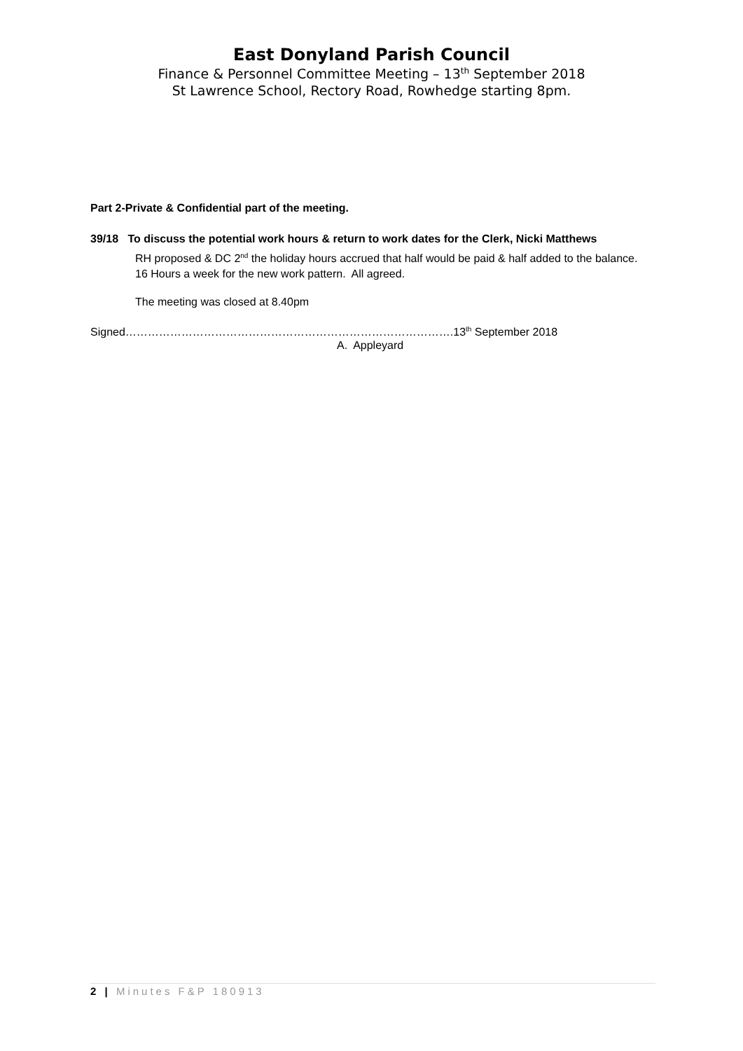East Donyland Parish Council
Finance & Personnel Committee Meeting – 13<sup>th</sup> September 2018
St Lawrence School, Rectory Road, Rowhedge starting 8pm.
Part 2-Private & Confidential part of the meeting.
39/18 To discuss the potential work hours & return to work dates for the Clerk, Nicki Matthews
RH proposed & DC 2<sup>nd</sup> the holiday hours accrued that half would be paid & half added to the balance. 16 Hours a week for the new work pattern. All agreed.
The meeting was closed at 8.40pm
Signed…………………………………………………………………………….13<sup>th</sup> September 2018
A. Appleyard
2 | Minutes F&P 180913